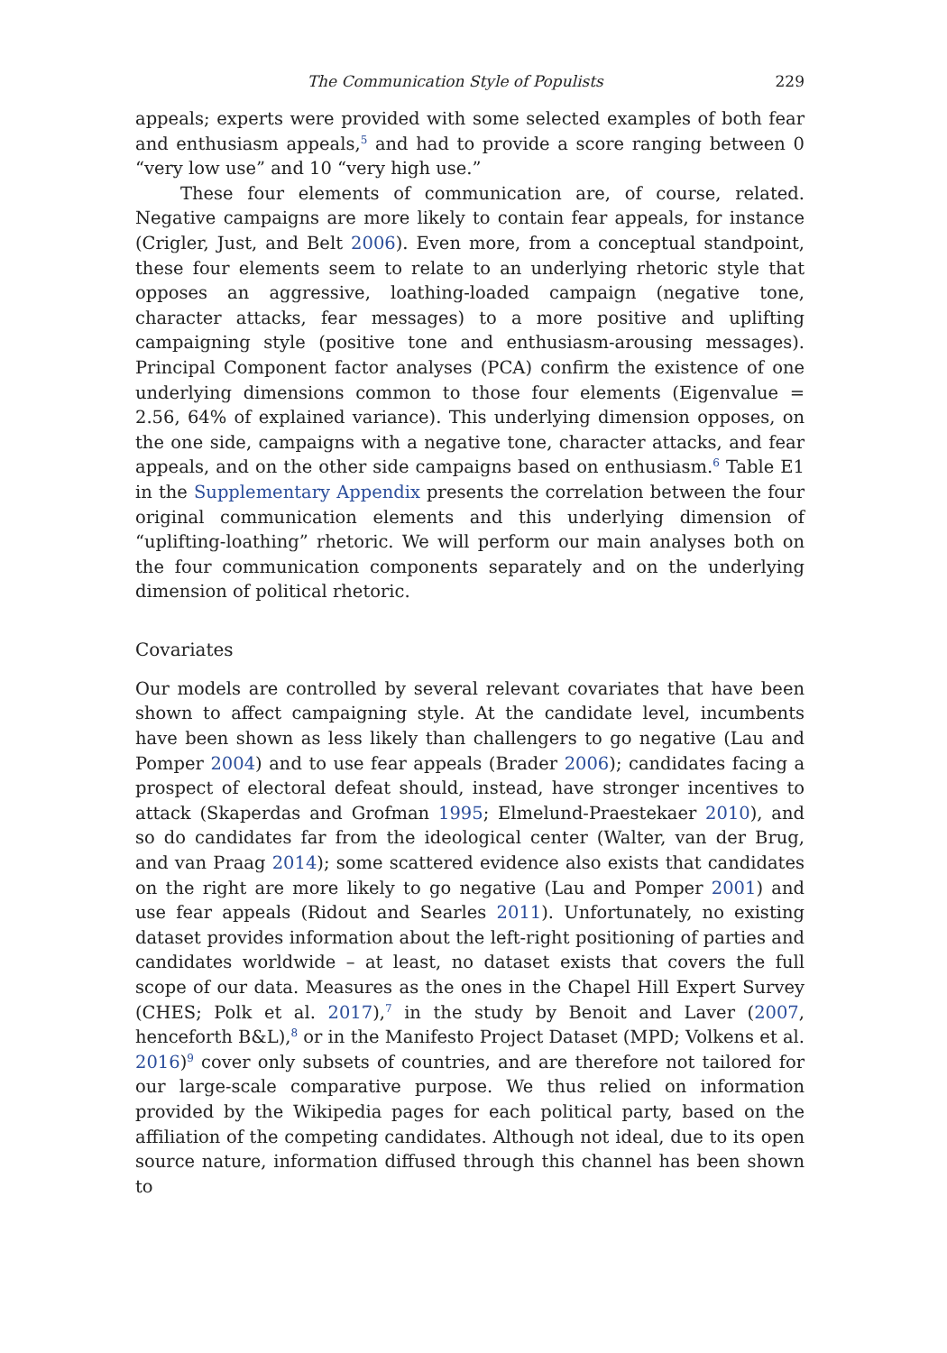The Communication Style of Populists 229
appeals; experts were provided with some selected examples of both fear and enthusiasm appeals,<sup>5</sup> and had to provide a score ranging between 0 “very low use” and 10 “very high use.”
These four elements of communication are, of course, related. Negative campaigns are more likely to contain fear appeals, for instance (Crigler, Just, and Belt 2006). Even more, from a conceptual standpoint, these four elements seem to relate to an underlying rhetoric style that opposes an aggressive, loathing-loaded campaign (negative tone, character attacks, fear messages) to a more positive and uplifting campaigning style (positive tone and enthusiasm-arousing messages). Principal Component factor analyses (PCA) confirm the existence of one underlying dimensions common to those four elements (Eigenvalue = 2.56, 64% of explained variance). This underlying dimension opposes, on the one side, campaigns with a negative tone, character attacks, and fear appeals, and on the other side campaigns based on enthusiasm.<sup>6</sup> Table E1 in the Supplementary Appendix presents the correlation between the four original communication elements and this underlying dimension of “uplifting-loathing” rhetoric. We will perform our main analyses both on the four communication components separately and on the underlying dimension of political rhetoric.
Covariates
Our models are controlled by several relevant covariates that have been shown to affect campaigning style. At the candidate level, incumbents have been shown as less likely than challengers to go negative (Lau and Pomper 2004) and to use fear appeals (Brader 2006); candidates facing a prospect of electoral defeat should, instead, have stronger incentives to attack (Skaperdas and Grofman 1995; Elmelund-Praestekaer 2010), and so do candidates far from the ideological center (Walter, van der Brug, and van Praag 2014); some scattered evidence also exists that candidates on the right are more likely to go negative (Lau and Pomper 2001) and use fear appeals (Ridout and Searles 2011). Unfortunately, no existing dataset provides information about the left-right positioning of parties and candidates worldwide – at least, no dataset exists that covers the full scope of our data. Measures as the ones in the Chapel Hill Expert Survey (CHES; Polk et al. 2017),<sup>7</sup> in the study by Benoit and Laver (2007, henceforth B&L),<sup>8</sup> or in the Manifesto Project Dataset (MPD; Volkens et al. 2016)<sup>9</sup> cover only subsets of countries, and are therefore not tailored for our large-scale comparative purpose. We thus relied on information provided by the Wikipedia pages for each political party, based on the affiliation of the competing candidates. Although not ideal, due to its open source nature, information diffused through this channel has been shown to